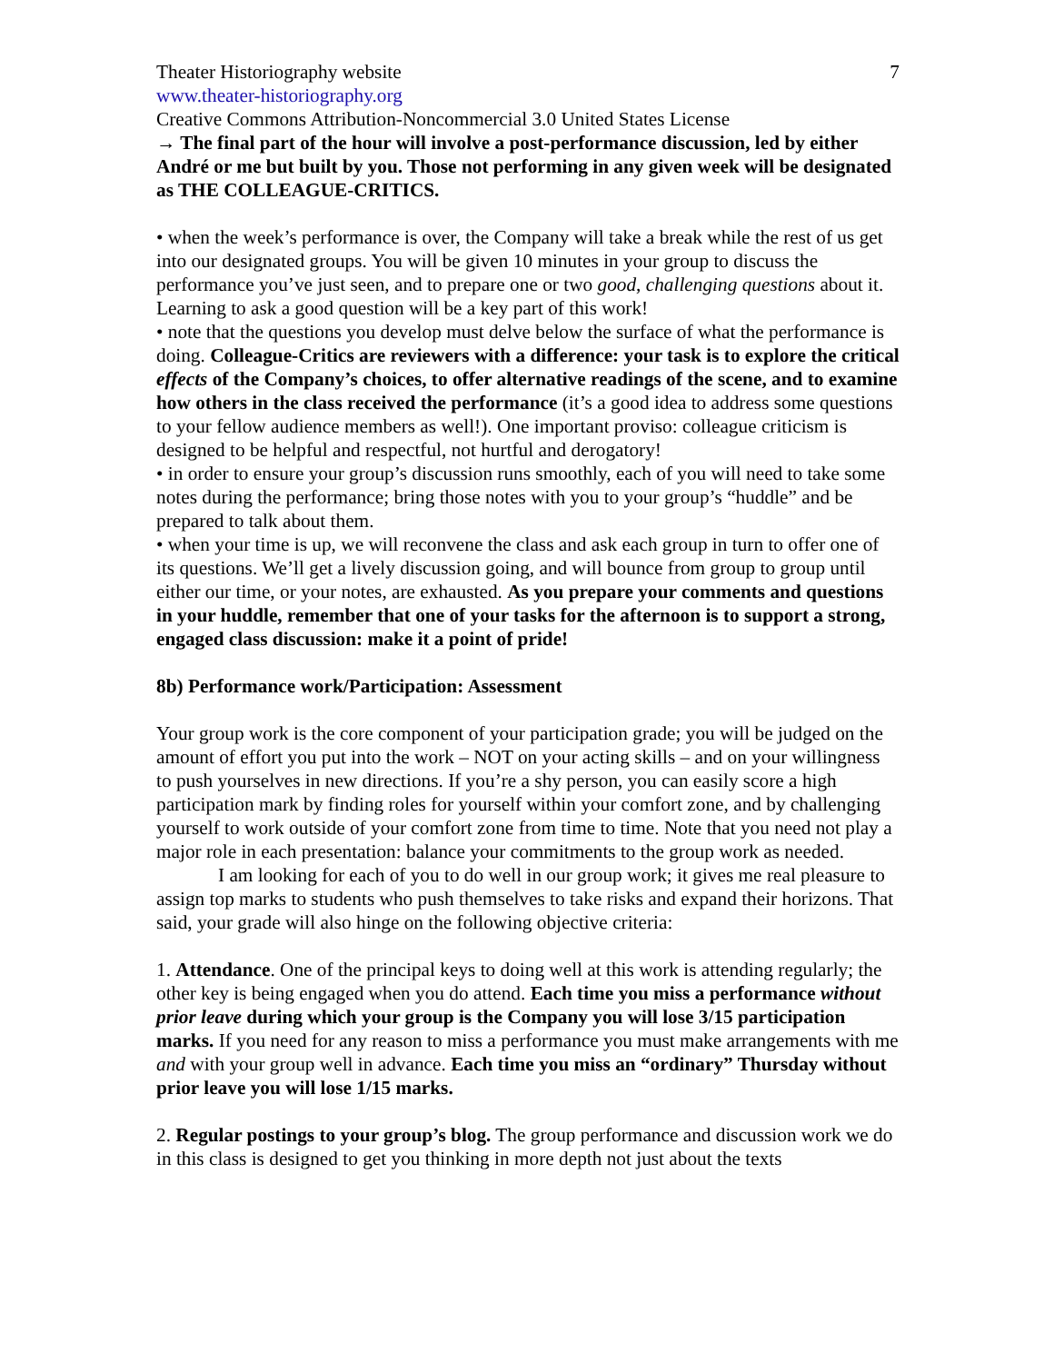Theater Historiography website 7
www.theater-historiography.org
Creative Commons Attribution-Noncommercial 3.0 United States License
→ The final part of the hour will involve a post-performance discussion, led by either André or me but built by you. Those not performing in any given week will be designated as THE COLLEAGUE-CRITICS.
• when the week’s performance is over, the Company will take a break while the rest of us get into our designated groups. You will be given 10 minutes in your group to discuss the performance you’ve just seen, and to prepare one or two good, challenging questions about it. Learning to ask a good question will be a key part of this work!
• note that the questions you develop must delve below the surface of what the performance is doing. Colleague-Critics are reviewers with a difference: your task is to explore the critical effects of the Company’s choices, to offer alternative readings of the scene, and to examine how others in the class received the performance (it’s a good idea to address some questions to your fellow audience members as well!). One important proviso: colleague criticism is designed to be helpful and respectful, not hurtful and derogatory!
• in order to ensure your group’s discussion runs smoothly, each of you will need to take some notes during the performance; bring those notes with you to your group’s “huddle” and be prepared to talk about them.
• when your time is up, we will reconvene the class and ask each group in turn to offer one of its questions. We’ll get a lively discussion going, and will bounce from group to group until either our time, or your notes, are exhausted. As you prepare your comments and questions in your huddle, remember that one of your tasks for the afternoon is to support a strong, engaged class discussion: make it a point of pride!
8b) Performance work/Participation: Assessment
Your group work is the core component of your participation grade; you will be judged on the amount of effort you put into the work – NOT on your acting skills – and on your willingness to push yourselves in new directions. If you’re a shy person, you can easily score a high participation mark by finding roles for yourself within your comfort zone, and by challenging yourself to work outside of your comfort zone from time to time. Note that you need not play a major role in each presentation: balance your commitments to the group work as needed.
I am looking for each of you to do well in our group work; it gives me real pleasure to assign top marks to students who push themselves to take risks and expand their horizons. That said, your grade will also hinge on the following objective criteria:
1. Attendance. One of the principal keys to doing well at this work is attending regularly; the other key is being engaged when you do attend. Each time you miss a performance without prior leave during which your group is the Company you will lose 3/15 participation marks. If you need for any reason to miss a performance you must make arrangements with me and with your group well in advance. Each time you miss an “ordinary” Thursday without prior leave you will lose 1/15 marks.
2. Regular postings to your group’s blog. The group performance and discussion work we do in this class is designed to get you thinking in more depth not just about the texts